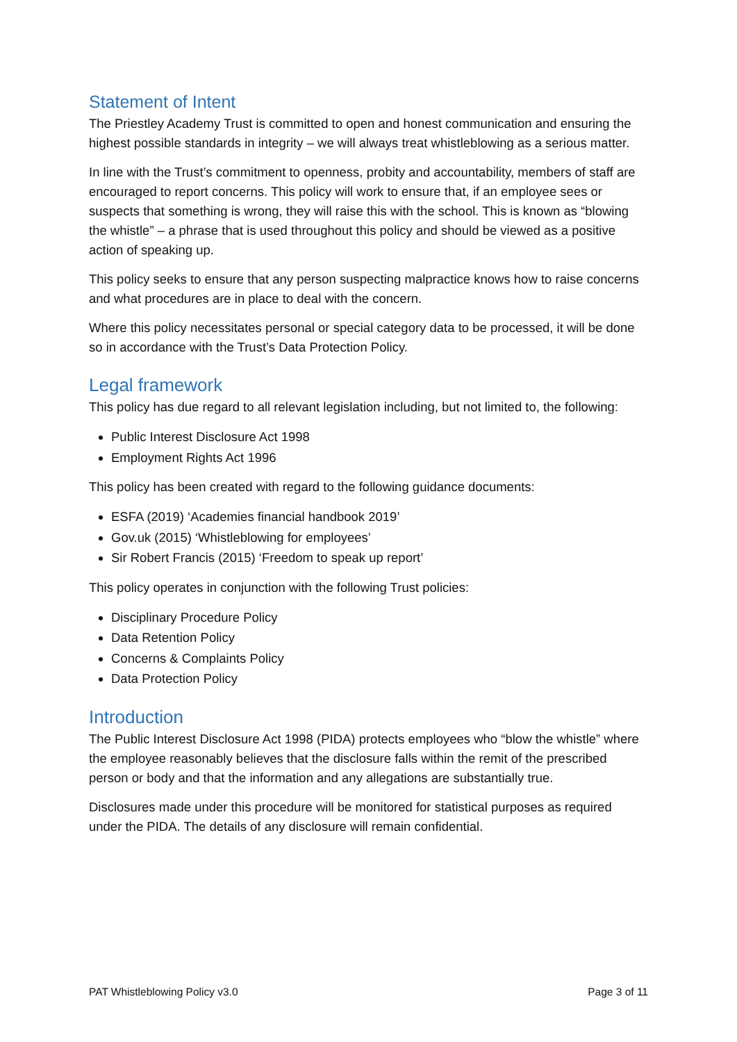Statement of Intent
The Priestley Academy Trust is committed to open and honest communication and ensuring the highest possible standards in integrity – we will always treat whistleblowing as a serious matter.
In line with the Trust’s commitment to openness, probity and accountability, members of staff are encouraged to report concerns. This policy will work to ensure that, if an employee sees or suspects that something is wrong, they will raise this with the school. This is known as “blowing the whistle” – a phrase that is used throughout this policy and should be viewed as a positive action of speaking up.
This policy seeks to ensure that any person suspecting malpractice knows how to raise concerns and what procedures are in place to deal with the concern.
Where this policy necessitates personal or special category data to be processed, it will be done so in accordance with the Trust’s Data Protection Policy.
Legal framework
This policy has due regard to all relevant legislation including, but not limited to, the following:
Public Interest Disclosure Act 1998
Employment Rights Act 1996
This policy has been created with regard to the following guidance documents:
ESFA (2019) ‘Academies financial handbook 2019’
Gov.uk (2015) ‘Whistleblowing for employees’
Sir Robert Francis (2015) ‘Freedom to speak up report’
This policy operates in conjunction with the following Trust policies:
Disciplinary Procedure Policy
Data Retention Policy
Concerns & Complaints Policy
Data Protection Policy
Introduction
The Public Interest Disclosure Act 1998 (PIDA) protects employees who “blow the whistle” where the employee reasonably believes that the disclosure falls within the remit of the prescribed person or body and that the information and any allegations are substantially true.
Disclosures made under this procedure will be monitored for statistical purposes as required under the PIDA. The details of any disclosure will remain confidential.
PAT Whistleblowing Policy v3.0 Page 3 of 11